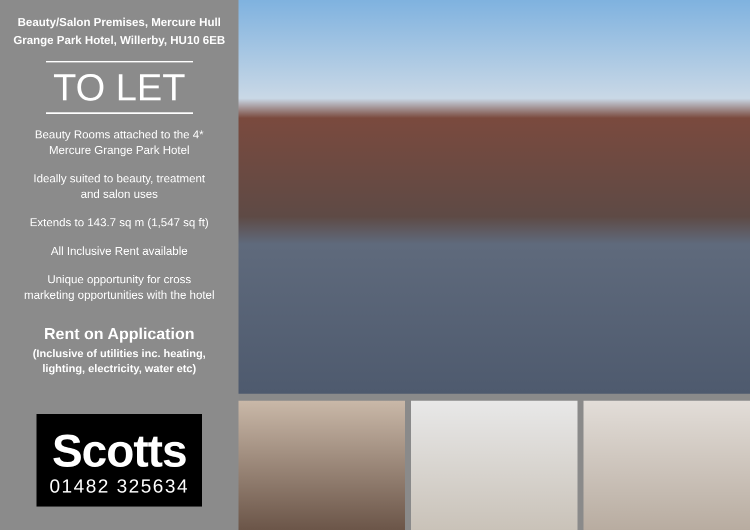Beauty/Salon Premises, Mercure Hull
Grange Park Hotel, Willerby, HU10 6EB
TO LET
Beauty Rooms attached to the 4*
Mercure Grange Park Hotel
Ideally suited to beauty, treatment
and salon uses
Extends to 143.7 sq m (1,547 sq ft)
All Inclusive Rent available
Unique opportunity for cross
marketing opportunities with the hotel
Rent on Application
(Inclusive of utilities inc. heating,
lighting, electricity, water etc)
Scotts
01482 325634